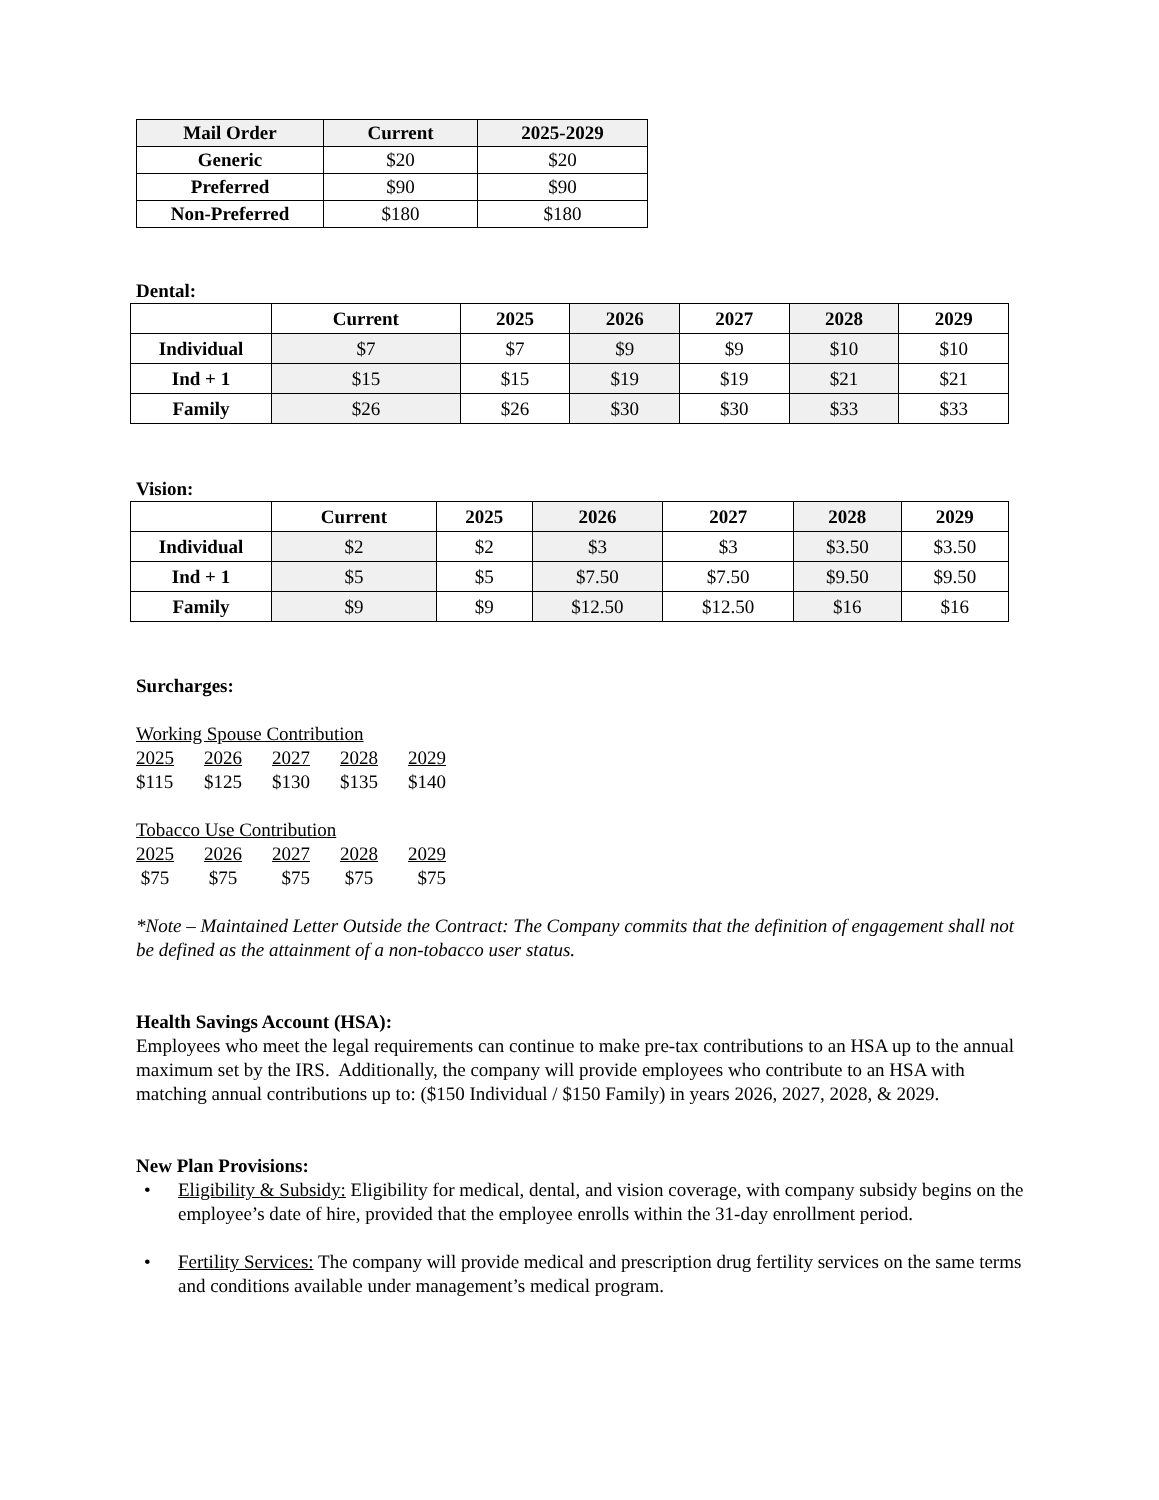| Mail Order | Current | 2025-2029 |
| --- | --- | --- |
| Generic | $20 | $20 |
| Preferred | $90 | $90 |
| Non-Preferred | $180 | $180 |
Dental:
| | Current | 2025 | 2026 | 2027 | 2028 | 2029 |
| --- | --- | --- | --- | --- | --- | --- |
| Individual | $7 | $7 | $9 | $9 | $10 | $10 |
| Ind + 1 | $15 | $15 | $19 | $19 | $21 | $21 |
| Family | $26 | $26 | $30 | $30 | $33 | $33 |
Vision:
| | Current | 2025 | 2026 | 2027 | 2028 | 2029 |
| --- | --- | --- | --- | --- | --- | --- |
| Individual | $2 | $2 | $3 | $3 | $3.50 | $3.50 |
| Ind + 1 | $5 | $5 | $7.50 | $7.50 | $9.50 | $9.50 |
| Family | $9 | $9 | $12.50 | $12.50 | $16 | $16 |
Surcharges:
Working Spouse Contribution
2025 2026 2027 2028 2029
$115 $125 $130 $135 $140
Tobacco Use Contribution
2025 2026 2027 2028 2029
$75 $75 $75 $75 $75
*Note – Maintained Letter Outside the Contract: The Company commits that the definition of engagement shall not be defined as the attainment of a non-tobacco user status.
Health Savings Account (HSA):
Employees who meet the legal requirements can continue to make pre-tax contributions to an HSA up to the annual maximum set by the IRS. Additionally, the company will provide employees who contribute to an HSA with matching annual contributions up to: ($150 Individual / $150 Family) in years 2026, 2027, 2028, & 2029.
New Plan Provisions:
• Eligibility & Subsidy: Eligibility for medical, dental, and vision coverage, with company subsidy begins on the employee’s date of hire, provided that the employee enrolls within the 31-day enrollment period.
• Fertility Services: The company will provide medical and prescription drug fertility services on the same terms and conditions available under management’s medical program.